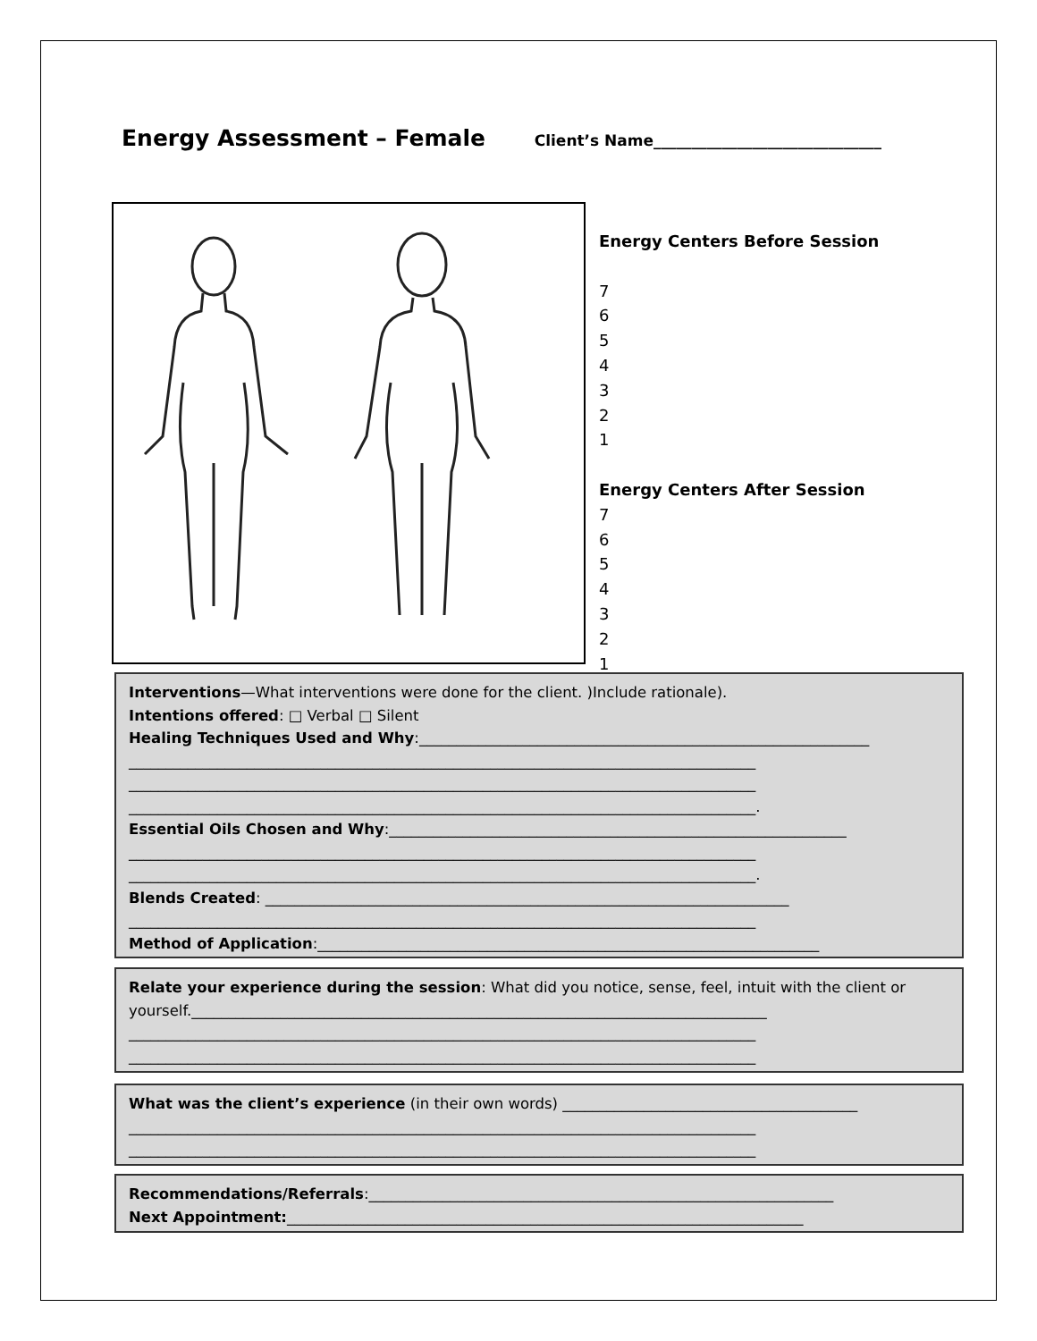Energy Assessment – Female Client’s Name______________________________
Energy Centers Before Session
7
6
5
4
3
2
1
Energy Centers After Session
7
6
5
4
3
2
1
Interventions—What interventions were done for the client. )Include rationale).
Intentions offered: □ Verbal □ Silent
Healing Techniques Used and Why:_____________________________________________________________
_____________________________________________________________________________________
_____________________________________________________________________________________
_____________________________________________________________________________________.
Essential Oils Chosen and Why:______________________________________________________________
_____________________________________________________________________________________
_____________________________________________________________________________________.
Blends Created: _______________________________________________________________________
_____________________________________________________________________________________
Method of Application:____________________________________________________________________
Relate your experience during the session: What did you notice, sense, feel, intuit with the client or
yourself.______________________________________________________________________________
_____________________________________________________________________________________
_____________________________________________________________________________________
What was the client’s experience (in their own words) ________________________________________
_____________________________________________________________________________________
_____________________________________________________________________________________
Recommendations/Referrals:_______________________________________________________________
Next Appointment:______________________________________________________________________